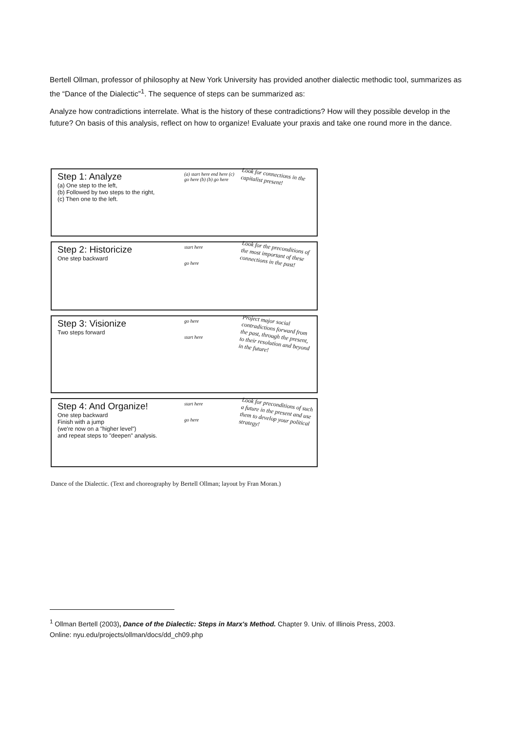Bertell Ollman, professor of philosophy at New York University has provided another dialectic methodic tool, summarizes as the “Dance of the Dialectic”<sup>1</sup>. The sequence of steps can be summarized as:
Analyze how contradictions interrelate. What is the history of these contradictions? How will they possible develop in the future? On basis of this analysis, reflect on how to organize! Evaluate your praxis and take one round more in the dance.
Step 1: Analyze
(a) One step to the left,
(b) Followed by two steps to the right,
(c) Then one to the left.
(a) start here end here (c)
go here (b) (b) go here
Look for connections in the capitalist present!
Step 2: Historicize
One step backward
start here
go here
Look for the preconditions of the most important of these connections in the past!
Step 3: Visionize
Two steps forward
go here
start here
Project major social contradictions forward from the past, through the present, to their resolution and beyond in the future!
Step 4: And Organize!
One step backward
Finish with a jump
(we're now on a "higher level")
and repeat steps to "deepen" analysis.
start here
go here
Look for preconditions of such a future in the present and use them to develop your political strategy!
Dance of the Dialectic. (Text and choreography by Bertell Ollman; layout by Fran Moran.)
<sup>1</sup> Ollman Bertell (2003), Dance of the Dialectic: Steps in Marx's Method. Chapter 9. Univ. of Illinois Press, 2003.
Online: nyu.edu/projects/ollman/docs/dd_ch09.php